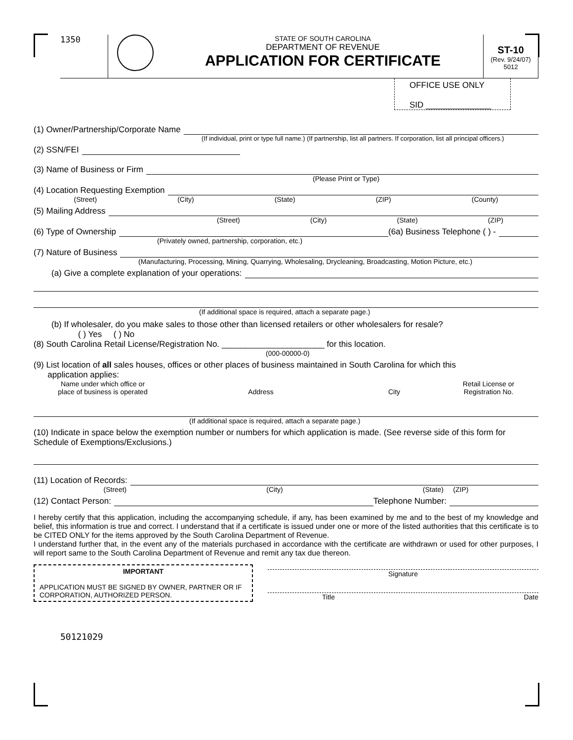1350
STATE OF SOUTH CAROLINA
DEPARTMENT OF REVENUE
APPLICATION FOR CERTIFICATE
ST-10
(Rev. 9/24/07)
5012
OFFICE USE ONLY
SID ______________
(1) Owner/Partnership/Corporate Name
(If individual, print or type full name.) (If partnership, list all partners. If corporation, list all principal officers.)
(2) SSN/FEI
(3) Name of Business or Firm
(Please Print or Type)
(4) Location Requesting Exemption
(Street) (City) (State) (ZIP) (County)
(5) Mailing Address
(Street) (City) (State) (ZIP)
(6) Type of Ownership (6a) Business Telephone ( ) -
(Privately owned, partnership, corporation, etc.)
(7) Nature of Business
(Manufacturing, Processing, Mining, Quarrying, Wholesaling, Drycleaning, Broadcasting, Motion Picture, etc.)
(a) Give a complete explanation of your operations:
(If additional space is required, attach a separate page.)
(b) If wholesaler, do you make sales to those other than licensed retailers or other wholesalers for resale?
( ) Yes ( ) No
(8) South Carolina Retail License/Registration No. ______________________ for this location.
(000-00000-0)
(9) List location of all sales houses, offices or other places of business maintained in South Carolina for which this
application applies:
Name under which office or
place of business is operated Address City Retail License or
Registration No.
(If additional space is required, attach a separate page.)
(10) Indicate in space below the exemption number or numbers for which application is made. (See reverse side of this form for Schedule of Exemptions/Exclusions.)
(11) Location of Records:
(Street) (City) (State) (ZIP)
(12) Contact Person: Telephone Number:
I hereby certify that this application, including the accompanying schedule, if any, has been examined by me and to the best of my knowledge and belief, this information is true and correct. I understand that if a certificate is issued under one or more of the listed authorities that this certificate is to be CITED ONLY for the items approved by the South Carolina Department of Revenue.
I understand further that, in the event any of the materials purchased in accordance with the certificate are withdrawn or used for other purposes, I will report same to the South Carolina Department of Revenue and remit any tax due thereon.
IMPORTANT
APPLICATION MUST BE SIGNED BY OWNER, PARTNER OR IF CORPORATION, AUTHORIZED PERSON.
Signature
Title Date
50121029